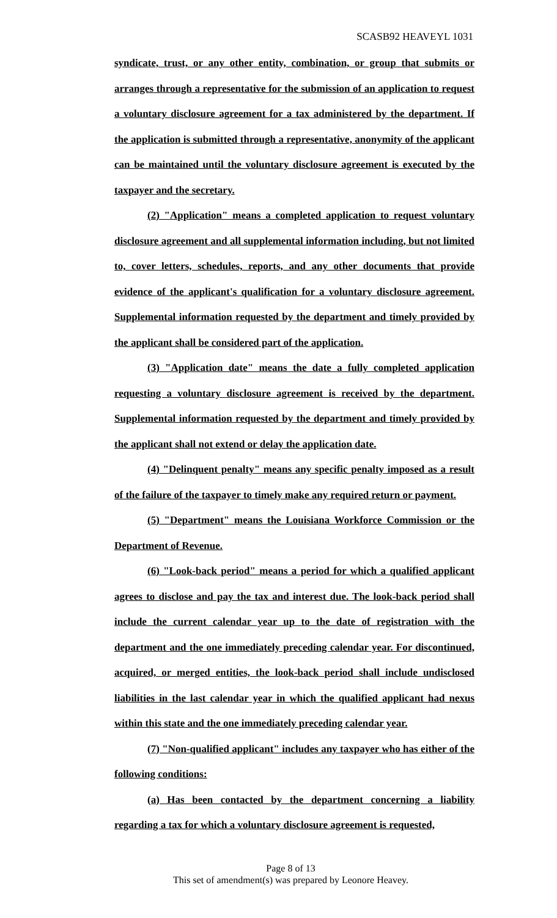SCASB92 HEAVEYL 1031
syndicate, trust, or any other entity, combination, or group that submits or arranges through a representative for the submission of an application to request a voluntary disclosure agreement for a tax administered by the department. If the application is submitted through a representative, anonymity of the applicant can be maintained until the voluntary disclosure agreement is executed by the taxpayer and the secretary.
(2) "Application" means a completed application to request voluntary disclosure agreement and all supplemental information including, but not limited to, cover letters, schedules, reports, and any other documents that provide evidence of the applicant's qualification for a voluntary disclosure agreement. Supplemental information requested by the department and timely provided by the applicant shall be considered part of the application.
(3) "Application date" means the date a fully completed application requesting a voluntary disclosure agreement is received by the department. Supplemental information requested by the department and timely provided by the applicant shall not extend or delay the application date.
(4) "Delinquent penalty" means any specific penalty imposed as a result of the failure of the taxpayer to timely make any required return or payment.
(5) "Department" means the Louisiana Workforce Commission or the Department of Revenue.
(6) "Look-back period" means a period for which a qualified applicant agrees to disclose and pay the tax and interest due. The look-back period shall include the current calendar year up to the date of registration with the department and the one immediately preceding calendar year. For discontinued, acquired, or merged entities, the look-back period shall include undisclosed liabilities in the last calendar year in which the qualified applicant had nexus within this state and the one immediately preceding calendar year.
(7) "Non-qualified applicant" includes any taxpayer who has either of the following conditions:
(a) Has been contacted by the department concerning a liability regarding a tax for which a voluntary disclosure agreement is requested,
Page 8 of 13
This set of amendment(s) was prepared by Leonore Heavey.